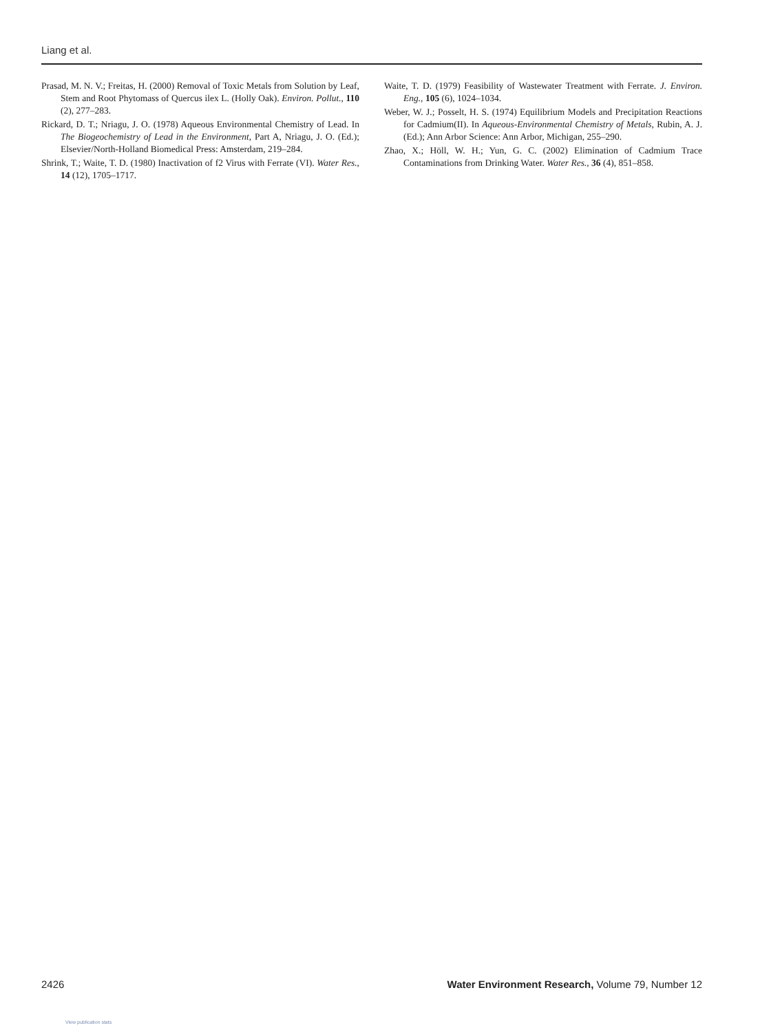Liang et al.
Prasad, M. N. V.; Freitas, H. (2000) Removal of Toxic Metals from Solution by Leaf, Stem and Root Phytomass of Quercus ilex L. (Holly Oak). Environ. Pollut., 110 (2), 277–283.
Rickard, D. T.; Nriagu, J. O. (1978) Aqueous Environmental Chemistry of Lead. In The Biogeochemistry of Lead in the Environment, Part A, Nriagu, J. O. (Ed.); Elsevier/North-Holland Biomedical Press: Amsterdam, 219–284.
Shrink, T.; Waite, T. D. (1980) Inactivation of f2 Virus with Ferrate (VI). Water Res., 14 (12), 1705–1717.
Waite, T. D. (1979) Feasibility of Wastewater Treatment with Ferrate. J. Environ. Eng., 105 (6), 1024–1034.
Weber, W. J.; Posselt, H. S. (1974) Equilibrium Models and Precipitation Reactions for Cadmium(II). In Aqueous-Environmental Chemistry of Metals, Rubin, A. J. (Ed.); Ann Arbor Science: Ann Arbor, Michigan, 255–290.
Zhao, X.; Höll, W. H.; Yun, G. C. (2002) Elimination of Cadmium Trace Contaminations from Drinking Water. Water Res., 36 (4), 851–858.
2426 Water Environment Research, Volume 79, Number 12
View publication stats